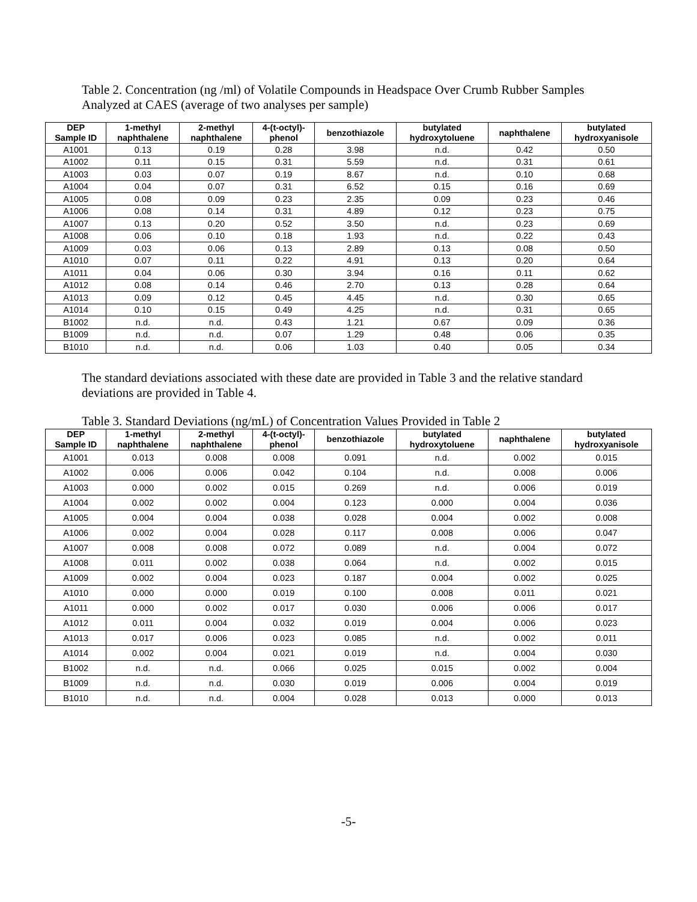Table 2. Concentration (ng /ml) of Volatile Compounds in Headspace Over Crumb Rubber Samples Analyzed at CAES (average of two analyses per sample)
| DEP Sample ID | 1-methyl naphthalene | 2-methyl naphthalene | 4-(t-octyl)- phenol | benzothiazole | butylated hydroxytoluene | naphthalene | butylated hydroxyanisole |
| --- | --- | --- | --- | --- | --- | --- | --- |
| A1001 | 0.13 | 0.19 | 0.28 | 3.98 | n.d. | 0.42 | 0.50 |
| A1002 | 0.11 | 0.15 | 0.31 | 5.59 | n.d. | 0.31 | 0.61 |
| A1003 | 0.03 | 0.07 | 0.19 | 8.67 | n.d. | 0.10 | 0.68 |
| A1004 | 0.04 | 0.07 | 0.31 | 6.52 | 0.15 | 0.16 | 0.69 |
| A1005 | 0.08 | 0.09 | 0.23 | 2.35 | 0.09 | 0.23 | 0.46 |
| A1006 | 0.08 | 0.14 | 0.31 | 4.89 | 0.12 | 0.23 | 0.75 |
| A1007 | 0.13 | 0.20 | 0.52 | 3.50 | n.d. | 0.23 | 0.69 |
| A1008 | 0.06 | 0.10 | 0.18 | 1.93 | n.d. | 0.22 | 0.43 |
| A1009 | 0.03 | 0.06 | 0.13 | 2.89 | 0.13 | 0.08 | 0.50 |
| A1010 | 0.07 | 0.11 | 0.22 | 4.91 | 0.13 | 0.20 | 0.64 |
| A1011 | 0.04 | 0.06 | 0.30 | 3.94 | 0.16 | 0.11 | 0.62 |
| A1012 | 0.08 | 0.14 | 0.46 | 2.70 | 0.13 | 0.28 | 0.64 |
| A1013 | 0.09 | 0.12 | 0.45 | 4.45 | n.d. | 0.30 | 0.65 |
| A1014 | 0.10 | 0.15 | 0.49 | 4.25 | n.d. | 0.31 | 0.65 |
| B1002 | n.d. | n.d. | 0.43 | 1.21 | 0.67 | 0.09 | 0.36 |
| B1009 | n.d. | n.d. | 0.07 | 1.29 | 0.48 | 0.06 | 0.35 |
| B1010 | n.d. | n.d. | 0.06 | 1.03 | 0.40 | 0.05 | 0.34 |
The standard deviations associated with these date are provided in Table 3 and the relative standard deviations are provided in Table 4.
Table 3. Standard Deviations (ng/mL) of Concentration Values Provided in Table 2
| DEP Sample ID | 1-methyl naphthalene | 2-methyl naphthalene | 4-(t-octyl)- phenol | benzothiazole | butylated hydroxytoluene | naphthalene | butylated hydroxyanisole |
| --- | --- | --- | --- | --- | --- | --- | --- |
| A1001 | 0.013 | 0.008 | 0.008 | 0.091 | n.d. | 0.002 | 0.015 |
| A1002 | 0.006 | 0.006 | 0.042 | 0.104 | n.d. | 0.008 | 0.006 |
| A1003 | 0.000 | 0.002 | 0.015 | 0.269 | n.d. | 0.006 | 0.019 |
| A1004 | 0.002 | 0.002 | 0.004 | 0.123 | 0.000 | 0.004 | 0.036 |
| A1005 | 0.004 | 0.004 | 0.038 | 0.028 | 0.004 | 0.002 | 0.008 |
| A1006 | 0.002 | 0.004 | 0.028 | 0.117 | 0.008 | 0.006 | 0.047 |
| A1007 | 0.008 | 0.008 | 0.072 | 0.089 | n.d. | 0.004 | 0.072 |
| A1008 | 0.011 | 0.002 | 0.038 | 0.064 | n.d. | 0.002 | 0.015 |
| A1009 | 0.002 | 0.004 | 0.023 | 0.187 | 0.004 | 0.002 | 0.025 |
| A1010 | 0.000 | 0.000 | 0.019 | 0.100 | 0.008 | 0.011 | 0.021 |
| A1011 | 0.000 | 0.002 | 0.017 | 0.030 | 0.006 | 0.006 | 0.017 |
| A1012 | 0.011 | 0.004 | 0.032 | 0.019 | 0.004 | 0.006 | 0.023 |
| A1013 | 0.017 | 0.006 | 0.023 | 0.085 | n.d. | 0.002 | 0.011 |
| A1014 | 0.002 | 0.004 | 0.021 | 0.019 | n.d. | 0.004 | 0.030 |
| B1002 | n.d. | n.d. | 0.066 | 0.025 | 0.015 | 0.002 | 0.004 |
| B1009 | n.d. | n.d. | 0.030 | 0.019 | 0.006 | 0.004 | 0.019 |
| B1010 | n.d. | n.d. | 0.004 | 0.028 | 0.013 | 0.000 | 0.013 |
-5-